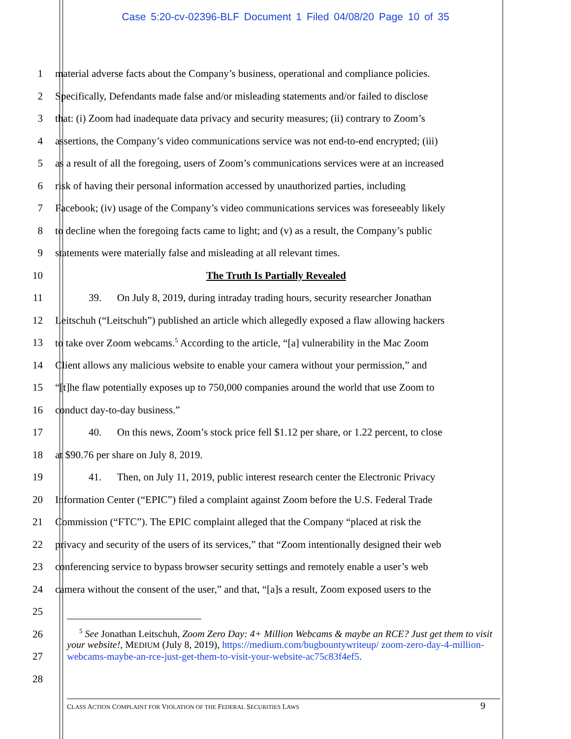Case 5:20-cv-02396-BLF Document 1 Filed 04/08/20 Page 10 of 35
1 material adverse facts about the Company’s business, operational and compliance policies.
2 Specifically, Defendants made false and/or misleading statements and/or failed to disclose
3 that: (i) Zoom had inadequate data privacy and security measures; (ii) contrary to Zoom’s
4 assertions, the Company’s video communications service was not end-to-end encrypted; (iii)
5 as a result of all the foregoing, users of Zoom’s communications services were at an increased
6 risk of having their personal information accessed by unauthorized parties, including
7 Facebook; (iv) usage of the Company’s video communications services was foreseeably likely
8 to decline when the foregoing facts came to light; and (v) as a result, the Company’s public
9 statements were materially false and misleading at all relevant times.
10 The Truth Is Partially Revealed
11 39. On July 8, 2019, during intraday trading hours, security researcher Jonathan
12 Leitschuh (“Leitschuh”) published an article which allegedly exposed a flaw allowing hackers
13 to take over Zoom webcams.<sup>5</sup> According to the article, “[a] vulnerability in the Mac Zoom
14 Client allows any malicious website to enable your camera without your permission,” and
15 “[t]he flaw potentially exposes up to 750,000 companies around the world that use Zoom to
16 conduct day-to-day business.”
17 40. On this news, Zoom’s stock price fell $1.12 per share, or 1.22 percent, to close
18 at $90.76 per share on July 8, 2019.
19 41. Then, on July 11, 2019, public interest research center the Electronic Privacy
20 Information Center (“EPIC”) filed a complaint against Zoom before the U.S. Federal Trade
21 Commission (“FTC”). The EPIC complaint alleged that the Company “placed at risk the
22 privacy and security of the users of its services,” that “Zoom intentionally designed their web
23 conferencing service to bypass browser security settings and remotely enable a user’s web
24 camera without the consent of the user,” and that, “[a]s a result, Zoom exposed users to the
25
26
27
28
<sup>5</sup> See Jonathan Leitschuh, Zoom Zero Day: 4+ Million Webcams & maybe an RCE? Just get them to visit your website!, MEDIUM (July 8, 2019), https://medium.com/bugbountywriteup/ zoom-zero-day-4-million-webcams-maybe-an-rce-just-get-them-to-visit-your-website-ac75c83f4ef5.
CLASS ACTION COMPLAINT FOR VIOLATION OF THE FEDERAL SECURITIES LAWS 9